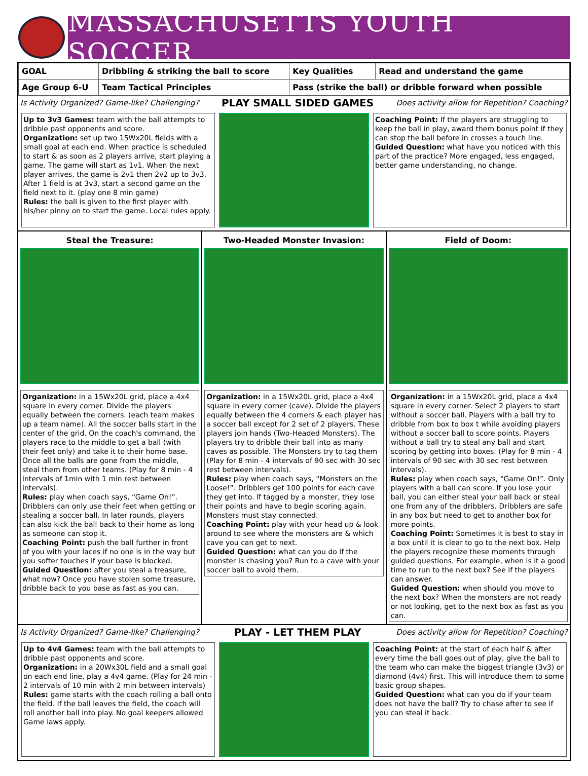MASSACHUSETTS YOUTH SOCCER
| GOAL | Dribbling & striking the ball to score | Key Qualities | Read and understand the game |
| Age Group 6-U | Team Tactical Principles | Pass (strike the ball) or dribble forward when possible | |
Is Activity Organized? Game-like? Challenging? PLAY SMALL SIDED GAMES Does activity allow for Repetition? Coaching?
Up to 3v3 Games: team with the ball attempts to dribble past opponents and score.
Organization: set up two 15Wx20L fields with a small goal at each end. When practice is scheduled to start & as soon as 2 players arrive, start playing a game. The game will start as 1v1. When the next player arrives, the game is 2v1 then 2v2 up to 3v3. After 1 field is at 3v3, start a second game on the field next to it. (play one 8 min game)
Rules: the ball is given to the first player with his/her pinny on to start the game. Local rules apply.
Coaching Point: If the players are struggling to keep the ball in play, award them bonus point if they can stop the ball before in crosses a touch line.
Guided Question: what have you noticed with this part of the practice? More engaged, less engaged, better game understanding, no change.
Steal the Treasure:
Organization: in a 15Wx20L grid, place a 4x4 square in every corner. Divide the players equally between the corners. (each team makes up a team name). All the soccer balls start in the center of the grid. On the coach's command, the players race to the middle to get a ball (with their feet only) and take it to their home base. Once all the balls are gone from the middle, steal them from other teams. (Play for 8 min - 4 intervals of 1min with 1 min rest between intervals).
Rules: play when coach says, “Game On!”. Dribblers can only use their feet when getting or stealing a soccer ball. In later rounds, players can also kick the ball back to their home as long as someone can stop it.
Coaching Point: push the ball further in front of you with your laces if no one is in the way but you softer touches if your base is blocked.
Guided Question: after you steal a treasure, what now? Once you have stolen some treasure, dribble back to you base as fast as you can.
Two-Headed Monster Invasion:
Organization: in a 15Wx20L grid, place a 4x4 square in every corner (cave). Divide the players equally between the 4 corners & each player has a soccer ball except for 2 set of 2 players. These players join hands (Two-Headed Monsters). The players try to dribble their ball into as many caves as possible. The Monsters try to tag them (Play for 8 min - 4 intervals of 90 sec with 30 sec rest between intervals).
Rules: play when coach says, “Monsters on the Loose!”. Dribblers get 100 points for each cave they get into. If tagged by a monster, they lose their points and have to begin scoring again. Monsters must stay connected.
Coaching Point: play with your head up & look around to see where the monsters are & which cave you can get to next.
Guided Question: what can you do if the monster is chasing you? Run to a cave with your soccer ball to avoid them.
Field of Doom:
Organization: in a 15Wx20L grid, place a 4x4 square in every corner. Select 2 players to start without a soccer ball. Players with a ball try to dribble from box to box t while avoiding players without a soccer ball to score points. Players without a ball try to steal any ball and start scoring by getting into boxes. (Play for 8 min - 4 intervals of 90 sec with 30 sec rest between intervals).
Rules: play when coach says, “Game On!”. Only players with a ball can score. If you lose your ball, you can either steal your ball back or steal one from any of the dribblers. Dribblers are safe in any box but need to get to another box for more points.
Coaching Point: Sometimes it is best to stay in a box until it is clear to go to the next box. Help the players recognize these moments through guided questions. For example, when is it a good time to run to the next box? See if the players can answer.
Guided Question: when should you move to the next box? When the monsters are not ready or not looking, get to the next box as fast as you can.
Is Activity Organized? Game-like? Challenging? PLAY - LET THEM PLAY Does activity allow for Repetition? Coaching?
Up to 4v4 Games: team with the ball attempts to dribble past opponents and score.
Organization: in a 20Wx30L field and a small goal on each end line, play a 4v4 game. (Play for 24 min - 2 intervals of 10 min with 2 min between intervals)
Rules: game starts with the coach rolling a ball onto the field. If the ball leaves the field, the coach will roll another ball into play. No goal keepers allowed Game laws apply.
Coaching Point: at the start of each half & after every time the ball goes out of play, give the ball to the team who can make the biggest triangle (3v3) or diamond (4v4) first. This will introduce them to some basic group shapes.
Guided Question: what can you do if your team does not have the ball? Try to chase after to see if you can steal it back.